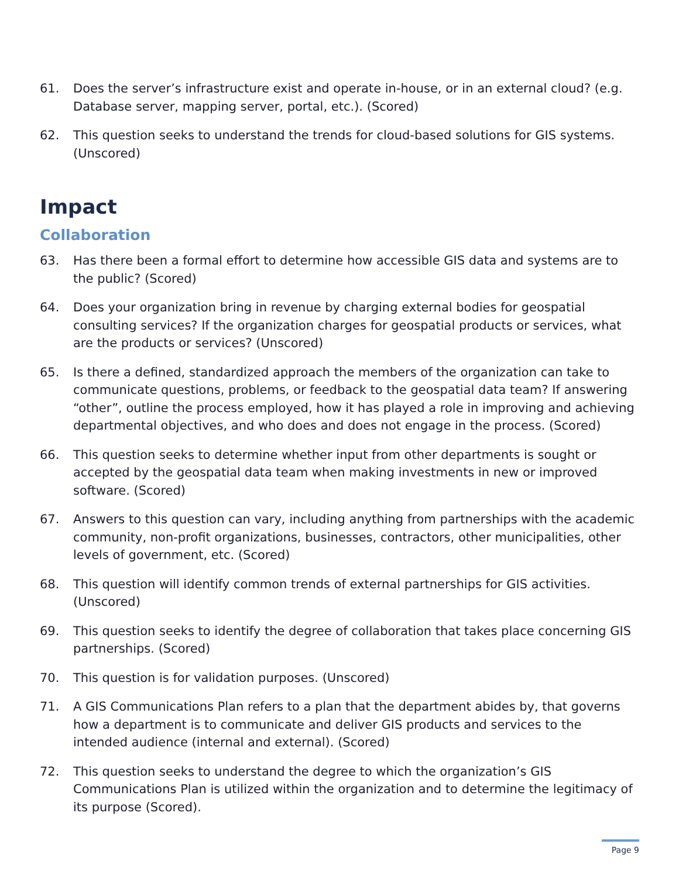61. Does the server’s infrastructure exist and operate in-house, or in an external cloud? (e.g. Database server, mapping server, portal, etc.). (Scored)
62. This question seeks to understand the trends for cloud-based solutions for GIS systems. (Unscored)
Impact
Collaboration
63. Has there been a formal effort to determine how accessible GIS data and systems are to the public? (Scored)
64. Does your organization bring in revenue by charging external bodies for geospatial consulting services? If the organization charges for geospatial products or services, what are the products or services? (Unscored)
65. Is there a defined, standardized approach the members of the organization can take to communicate questions, problems, or feedback to the geospatial data team? If answering “other”, outline the process employed, how it has played a role in improving and achieving departmental objectives, and who does and does not engage in the process. (Scored)
66. This question seeks to determine whether input from other departments is sought or accepted by the geospatial data team when making investments in new or improved software. (Scored)
67. Answers to this question can vary, including anything from partnerships with the academic community, non-profit organizations, businesses, contractors, other municipalities, other levels of government, etc. (Scored)
68. This question will identify common trends of external partnerships for GIS activities. (Unscored)
69. This question seeks to identify the degree of collaboration that takes place concerning GIS partnerships. (Scored)
70. This question is for validation purposes. (Unscored)
71. A GIS Communications Plan refers to a plan that the department abides by, that governs how a department is to communicate and deliver GIS products and services to the intended audience (internal and external). (Scored)
72. This question seeks to understand the degree to which the organization’s GIS Communications Plan is utilized within the organization and to determine the legitimacy of its purpose (Scored).
Page 9